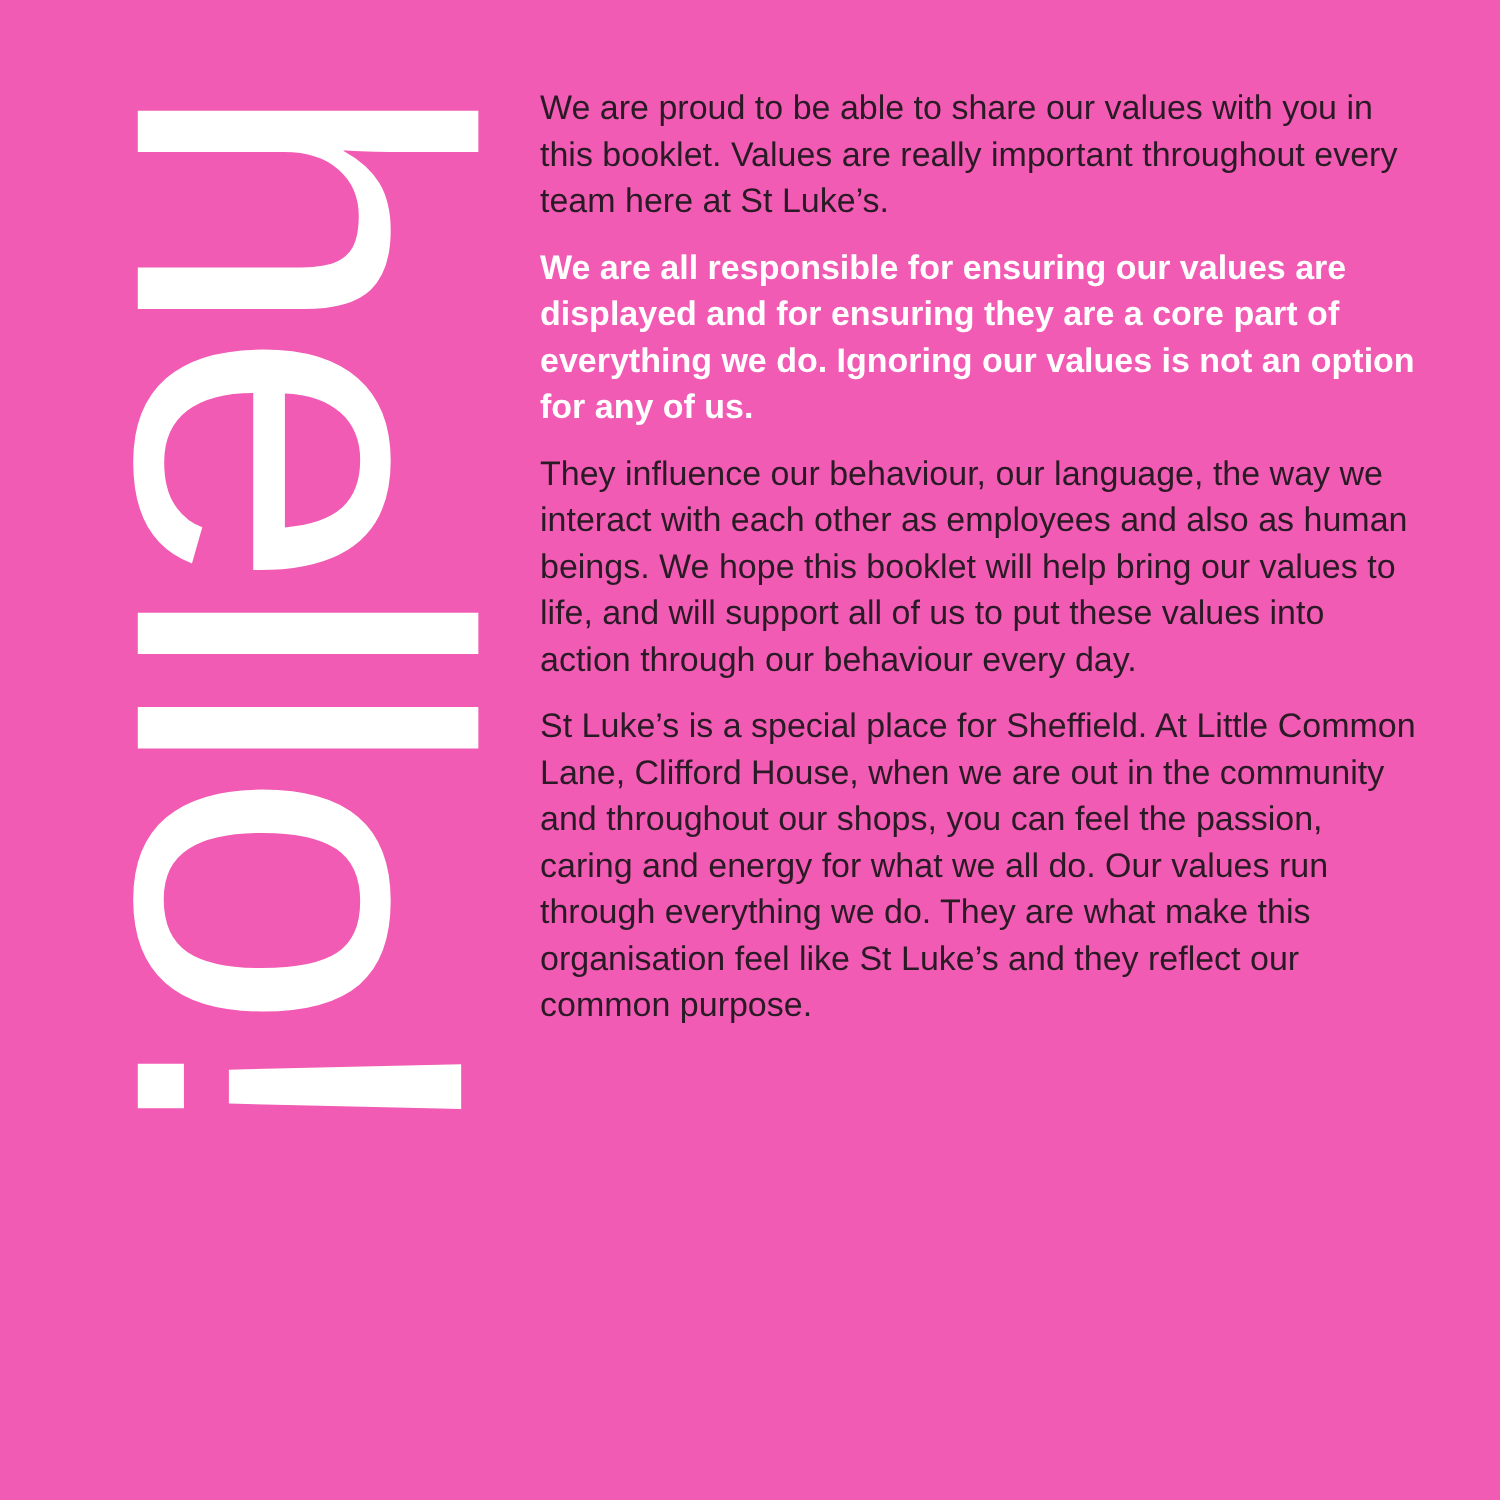hello!
We are proud to be able to share our values with you in this booklet. Values are really important throughout every team here at St Luke’s.
We are all responsible for ensuring our values are displayed and for ensuring they are a core part of everything we do. Ignoring our values is not an option for any of us.
They influence our behaviour, our language, the way we interact with each other as employees and also as human beings. We hope this booklet will help bring our values to life, and will support all of us to put these values into action through our behaviour every day.
St Luke’s is a special place for Sheffield. At Little Common Lane, Clifford House, when we are out in the community and throughout our shops, you can feel the passion, caring and energy for what we all do. Our values run through everything we do. They are what make this organisation feel like St Luke’s and they reflect our common purpose.